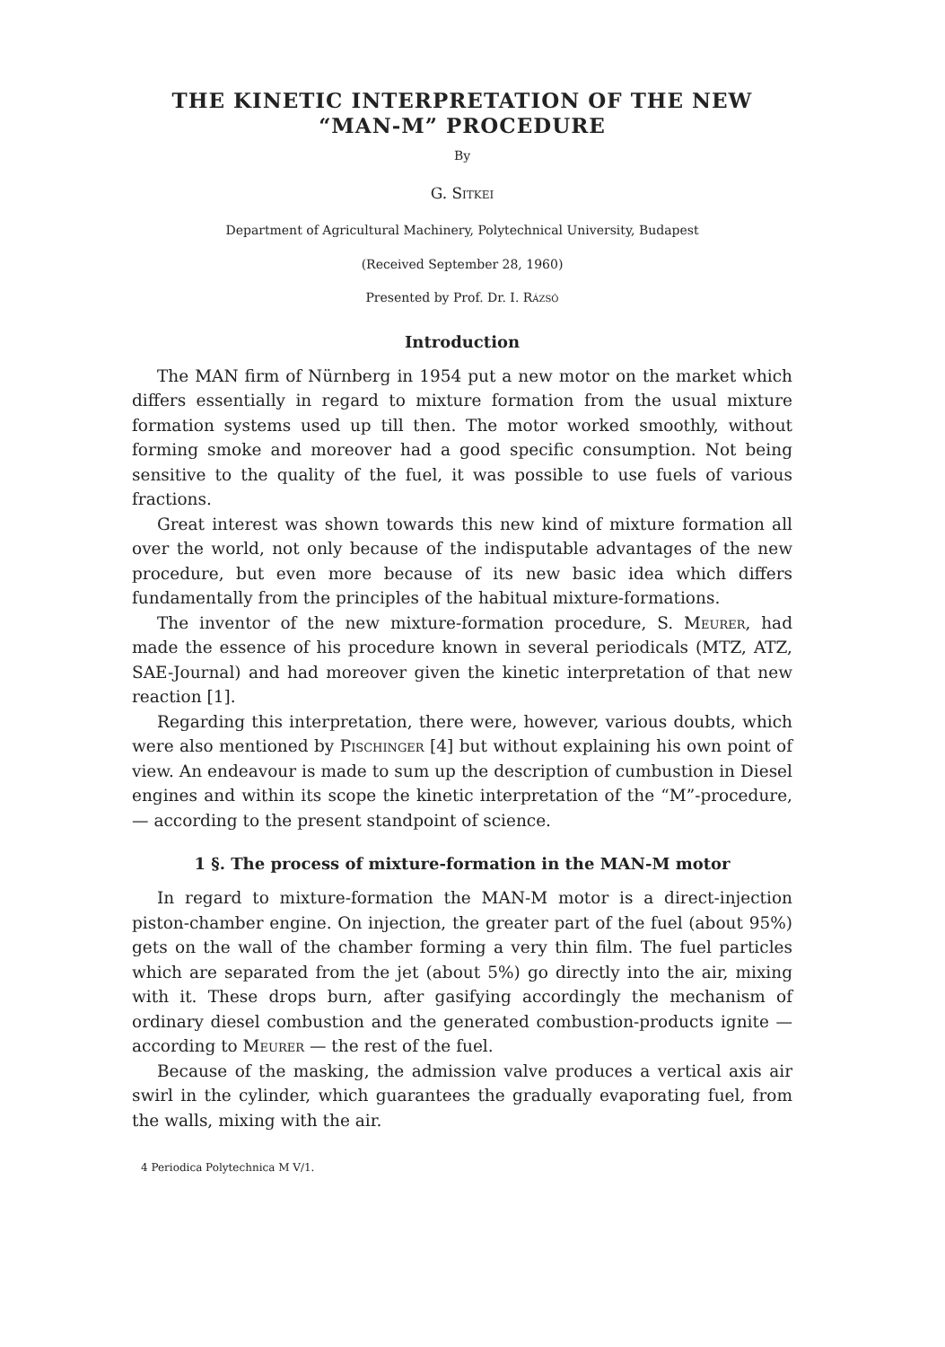THE KINETIC INTERPRETATION OF THE NEW “MAN-M” PROCEDURE
By
G. Sitkei
Department of Agricultural Machinery, Polytechnical University, Budapest
(Received September 28, 1960)
Presented by Prof. Dr. I. Rázsó
Introduction
The MAN firm of Nürnberg in 1954 put a new motor on the market which differs essentially in regard to mixture formation from the usual mixture formation systems used up till then. The motor worked smoothly, without forming smoke and moreover had a good specific consumption. Not being sensitive to the quality of the fuel, it was possible to use fuels of various fractions.
Great interest was shown towards this new kind of mixture formation all over the world, not only because of the indisputable advantages of the new procedure, but even more because of its new basic idea which differs fundamentally from the principles of the habitual mixture-formations.
The inventor of the new mixture-formation procedure, S. Meurer, had made the essence of his procedure known in several periodicals (MTZ, ATZ, SAE-Journal) and had moreover given the kinetic interpretation of that new reaction [1].
Regarding this interpretation, there were, however, various doubts, which were also mentioned by Pischinger [4] but without explaining his own point of view. An endeavour is made to sum up the description of cumbustion in Diesel engines and within its scope the kinetic interpretation of the “M”-procedure, — according to the present standpoint of science.
1 §. The process of mixture-formation in the MAN-M motor
In regard to mixture-formation the MAN-M motor is a direct-injection piston-chamber engine. On injection, the greater part of the fuel (about 95%) gets on the wall of the chamber forming a very thin film. The fuel particles which are separated from the jet (about 5%) go directly into the air, mixing with it. These drops burn, after gasifying accordingly the mechanism of ordinary diesel combustion and the generated combustion-products ignite — according to Meurer — the rest of the fuel.
Because of the masking, the admission valve produces a vertical axis air swirl in the cylinder, which guarantees the gradually evaporating fuel, from the walls, mixing with the air.
4 Periodica Polytechnica M V/1.